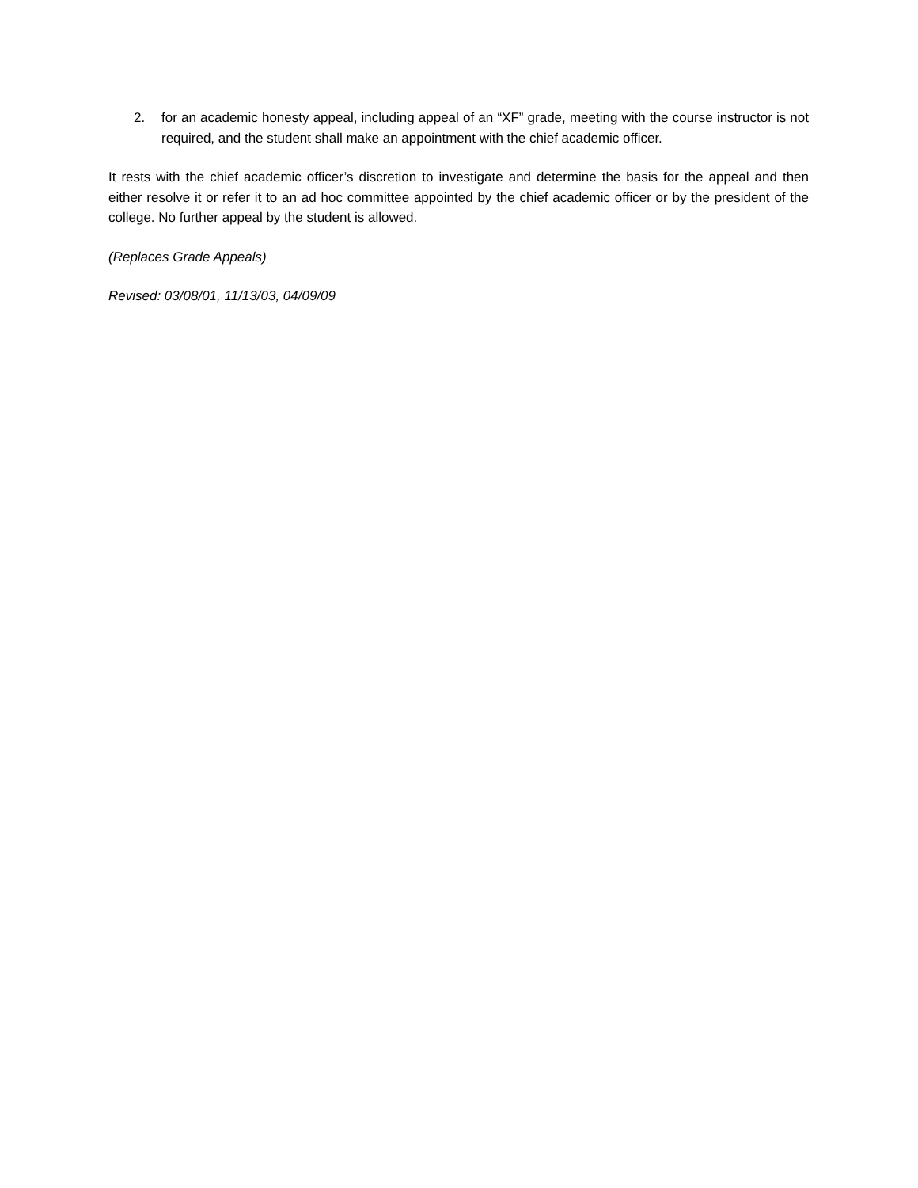2. for an academic honesty appeal, including appeal of an “XF” grade, meeting with the course instructor is not required, and the student shall make an appointment with the chief academic officer.
It rests with the chief academic officer’s discretion to investigate and determine the basis for the appeal and then either resolve it or refer it to an ad hoc committee appointed by the chief academic officer or by the president of the college. No further appeal by the student is allowed.
(Replaces Grade Appeals)
Revised: 03/08/01, 11/13/03, 04/09/09